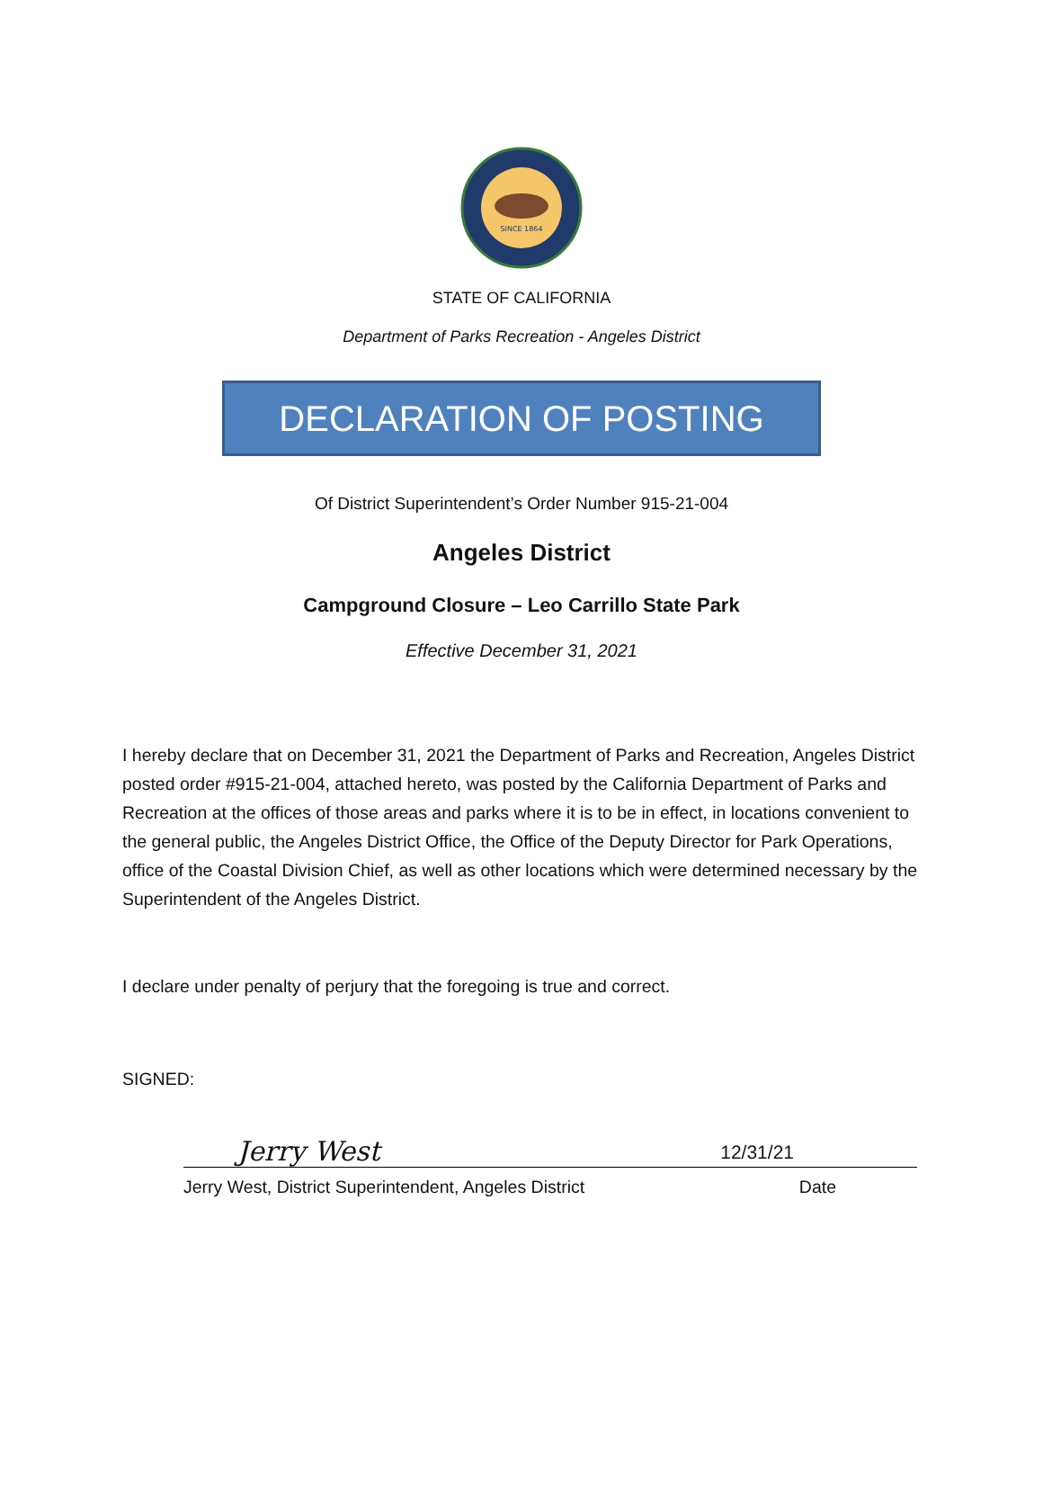SINCE 1864
STATE OF CALIFORNIA
Department of Parks Recreation - Angeles District
DECLARATION OF POSTING
Of District Superintendent’s Order Number 915-21-004
Angeles District
Campground Closure – Leo Carrillo State Park
Effective December 31, 2021
I hereby declare that on December 31, 2021 the Department of Parks and Recreation, Angeles District posted order #915-21-004, attached hereto, was posted by the California Department of Parks and Recreation at the offices of those areas and parks where it is to be in effect, in locations convenient to the general public, the Angeles District Office, the Office of the Deputy Director for Park Operations, office of the Coastal Division Chief, as well as other locations which were determined necessary by the Superintendent of the Angeles District.
I declare under penalty of perjury that the foregoing is true and correct.
SIGNED:
Jerry West 12/31/21
Jerry West, District Superintendent, Angeles District Date